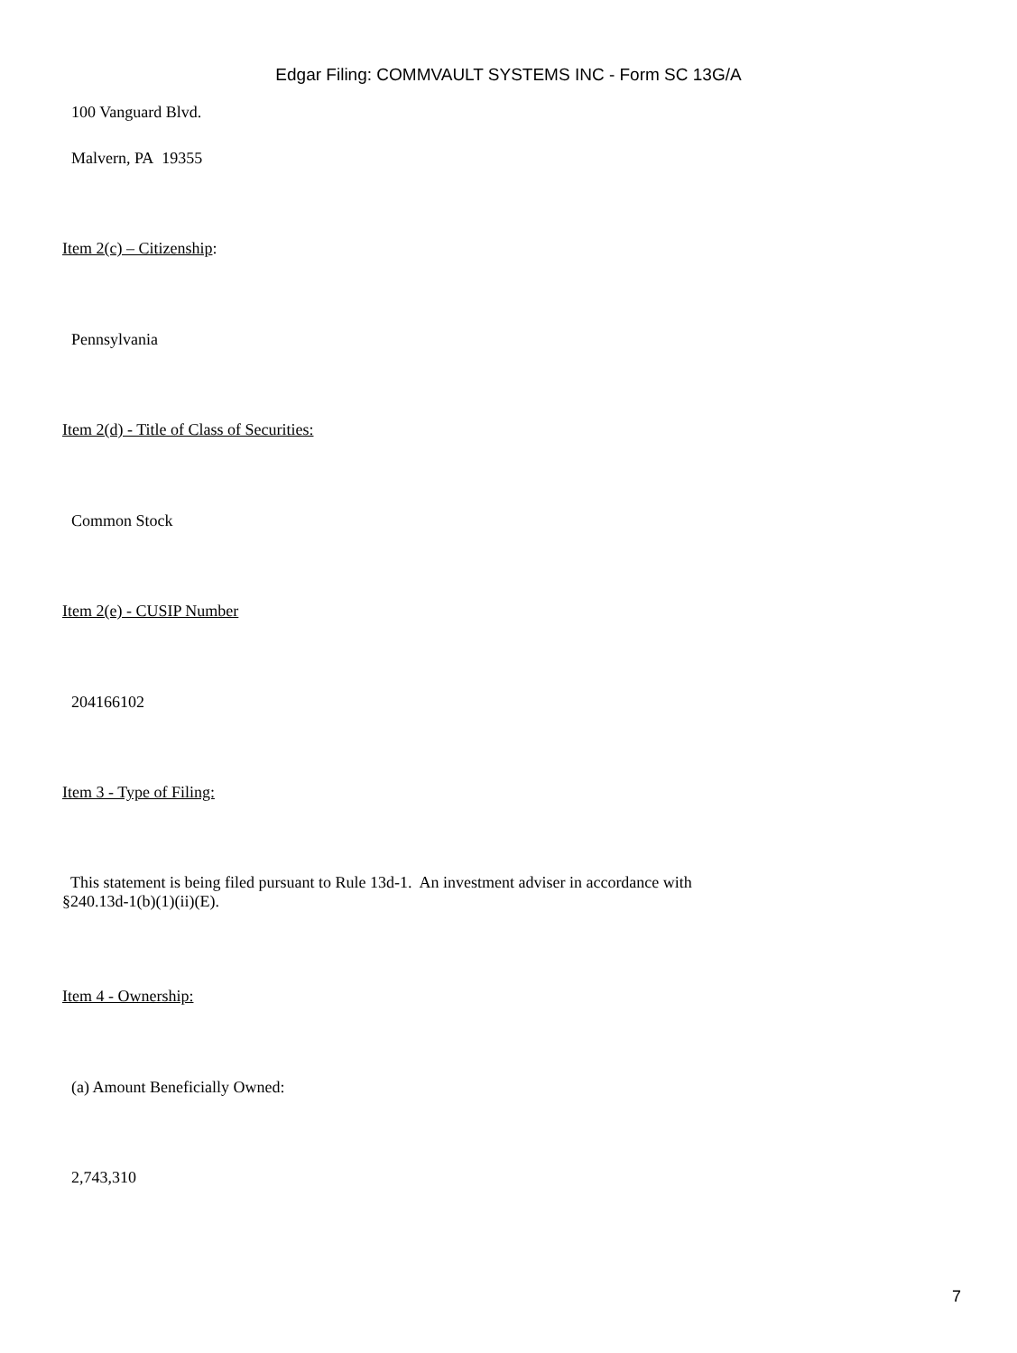Edgar Filing: COMMVAULT SYSTEMS INC - Form SC 13G/A
100 Vanguard Blvd.
Malvern, PA 19355
Item 2(c) – Citizenship:
Pennsylvania
Item 2(d) - Title of Class of Securities:
Common Stock
Item 2(e) - CUSIP Number
204166102
Item 3 - Type of Filing:
This statement is being filed pursuant to Rule 13d-1. An investment adviser in accordance with
§240.13d-1(b)(1)(ii)(E).
Item 4 - Ownership:
(a) Amount Beneficially Owned:
2,743,310
7